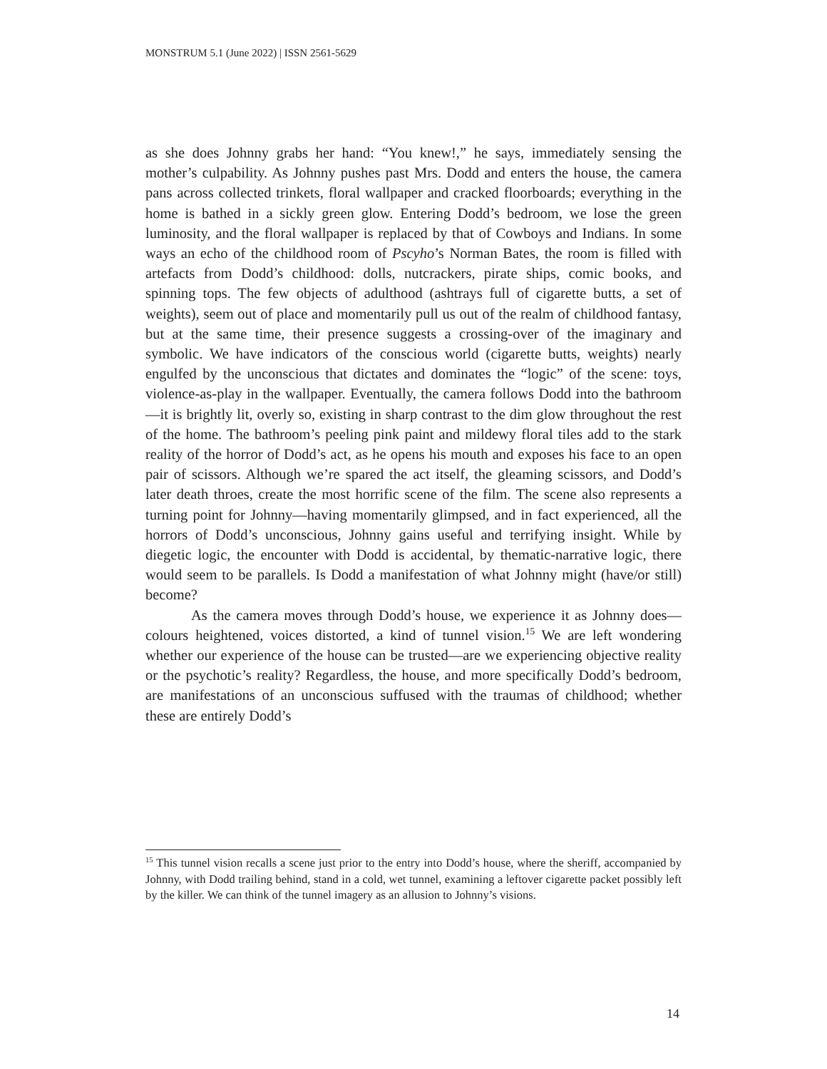MONSTRUM 5.1 (June 2022) | ISSN 2561-5629
as she does Johnny grabs her hand: “You knew!,” he says, immediately sensing the mother’s culpability. As Johnny pushes past Mrs. Dodd and enters the house, the camera pans across collected trinkets, floral wallpaper and cracked floorboards; everything in the home is bathed in a sickly green glow. Entering Dodd’s bedroom, we lose the green luminosity, and the floral wallpaper is replaced by that of Cowboys and Indians. In some ways an echo of the childhood room of Pscyho’s Norman Bates, the room is filled with artefacts from Dodd’s childhood: dolls, nutcrackers, pirate ships, comic books, and spinning tops. The few objects of adulthood (ashtrays full of cigarette butts, a set of weights), seem out of place and momentarily pull us out of the realm of childhood fantasy, but at the same time, their presence suggests a crossing-over of the imaginary and symbolic. We have indicators of the conscious world (cigarette butts, weights) nearly engulfed by the unconscious that dictates and dominates the “logic” of the scene: toys, violence-as-play in the wallpaper. Eventually, the camera follows Dodd into the bathroom—it is brightly lit, overly so, existing in sharp contrast to the dim glow throughout the rest of the home. The bathroom’s peeling pink paint and mildewy floral tiles add to the stark reality of the horror of Dodd’s act, as he opens his mouth and exposes his face to an open pair of scissors. Although we’re spared the act itself, the gleaming scissors, and Dodd’s later death throes, create the most horrific scene of the film. The scene also represents a turning point for Johnny—having momentarily glimpsed, and in fact experienced, all the horrors of Dodd’s unconscious, Johnny gains useful and terrifying insight. While by diegetic logic, the encounter with Dodd is accidental, by thematic-narrative logic, there would seem to be parallels. Is Dodd a manifestation of what Johnny might (have/or still) become?
As the camera moves through Dodd’s house, we experience it as Johnny does—colours heightened, voices distorted, a kind of tunnel vision.<sup>15</sup> We are left wondering whether our experience of the house can be trusted—are we experiencing objective reality or the psychotic’s reality? Regardless, the house, and more specifically Dodd’s bedroom, are manifestations of an unconscious suffused with the traumas of childhood; whether these are entirely Dodd’s
<sup>15</sup> This tunnel vision recalls a scene just prior to the entry into Dodd’s house, where the sheriff, accompanied by Johnny, with Dodd trailing behind, stand in a cold, wet tunnel, examining a leftover cigarette packet possibly left by the killer. We can think of the tunnel imagery as an allusion to Johnny’s visions.
14